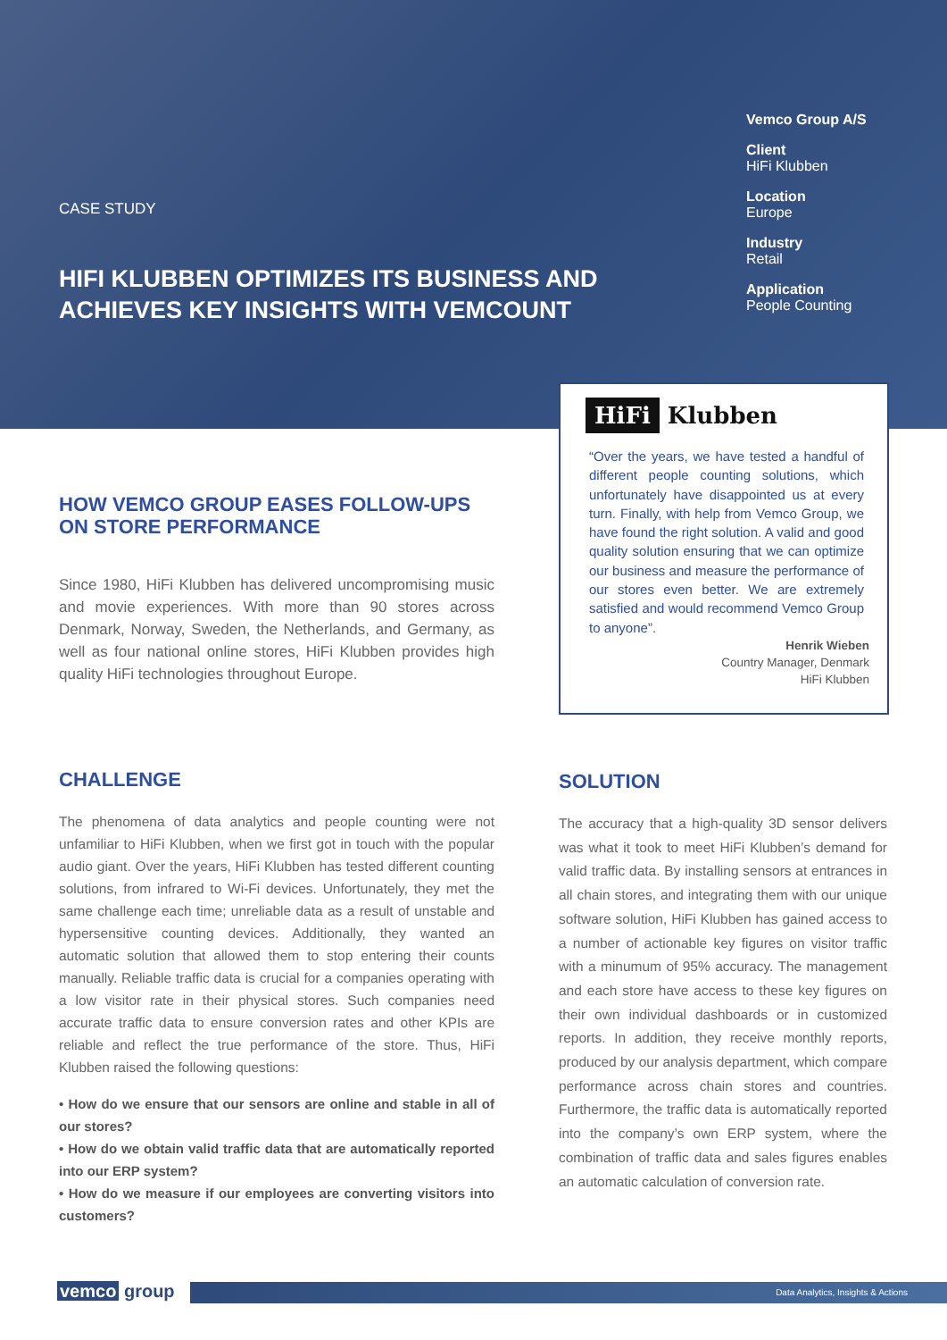CASE STUDY
HIFI KLUBBEN OPTIMIZES ITS BUSINESS AND ACHIEVES KEY INSIGHTS WITH VEMCOUNT
Vemco Group A/S
Client
HiFi Klubben
Location
Europe
Industry
Retail
Application
People Counting
HiFi Klubben
“Over the years, we have tested a handful of different people counting solutions, which unfortunately have disappointed us at every turn. Finally, with help from Vemco Group, we have found the right solution. A valid and good quality solution ensuring that we can optimize our business and measure the performance of our stores even better. We are extremely satisfied and would recommend Vemco Group to anyone”.
Henrik Wieben
Country Manager, Denmark
HiFi Klubben
HOW VEMCO GROUP EASES FOLLOW-UPS ON STORE PERFORMANCE
Since 1980, HiFi Klubben has delivered uncompromising music and movie experiences. With more than 90 stores across Denmark, Norway, Sweden, the Netherlands, and Germany, as well as four national online stores, HiFi Klubben provides high quality HiFi technologies throughout Europe.
CHALLENGE
The phenomena of data analytics and people counting were not unfamiliar to HiFi Klubben, when we first got in touch with the popular audio giant. Over the years, HiFi Klubben has tested different counting solutions, from infrared to Wi-Fi devices. Unfortunately, they met the same challenge each time; unreliable data as a result of unstable and hypersensitive counting devices. Additionally, they wanted an automatic solution that allowed them to stop entering their counts manually. Reliable traffic data is crucial for a companies operating with a low visitor rate in their physical stores. Such companies need accurate traffic data to ensure conversion rates and other KPIs are reliable and reflect the true performance of the store. Thus, HiFi Klubben raised the following questions:
• How do we ensure that our sensors are online and stable in all of our stores?
• How do we obtain valid traffic data that are automatically reported into our ERP system?
• How do we measure if our employees are converting visitors into customers?
SOLUTION
The accuracy that a high-quality 3D sensor delivers was what it took to meet HiFi Klubben’s demand for valid traffic data. By installing sensors at entrances in all chain stores, and integrating them with our unique software solution, HiFi Klubben has gained access to a number of actionable key figures on visitor traffic with a minumum of 95% accuracy. The management and each store have access to these key figures on their own individual dashboards or in customized reports. In addition, they receive monthly reports, produced by our analysis department, which compare performance across chain stores and countries. Furthermore, the traffic data is automatically reported into the company’s own ERP system, where the combination of traffic data and sales figures enables an automatic calculation of conversion rate.
vemco group Data Analytics, Insights & Actions